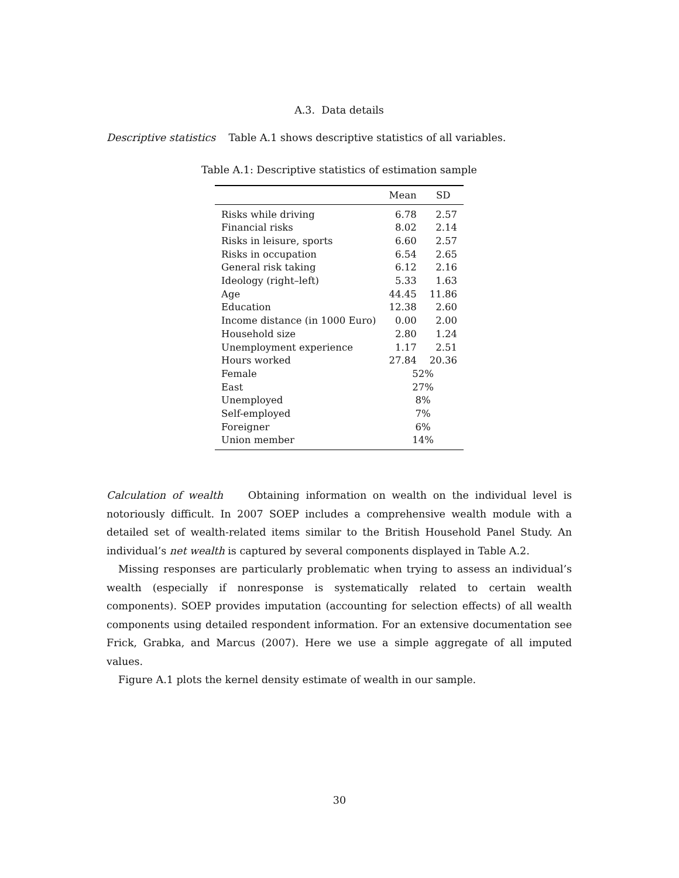A.3. Data details
Descriptive statistics Table A.1 shows descriptive statistics of all variables.
Table A.1: Descriptive statistics of estimation sample
| | Mean | SD |
| --- | --- | --- |
| Risks while driving | 6.78 | 2.57 |
| Financial risks | 8.02 | 2.14 |
| Risks in leisure, sports | 6.60 | 2.57 |
| Risks in occupation | 6.54 | 2.65 |
| General risk taking | 6.12 | 2.16 |
| Ideology (right–left) | 5.33 | 1.63 |
| Age | 44.45 | 11.86 |
| Education | 12.38 | 2.60 |
| Income distance (in 1000 Euro) | 0.00 | 2.00 |
| Household size | 2.80 | 1.24 |
| Unemployment experience | 1.17 | 2.51 |
| Hours worked | 27.84 | 20.36 |
| Female | 52% | |
| East | 27% | |
| Unemployed | 8% | |
| Self-employed | 7% | |
| Foreigner | 6% | |
| Union member | 14% | |
Calculation of wealth Obtaining information on wealth on the individual level is notoriously difficult. In 2007 SOEP includes a comprehensive wealth module with a detailed set of wealth-related items similar to the British Household Panel Study. An individual’s net wealth is captured by several components displayed in Table A.2.
Missing responses are particularly problematic when trying to assess an individual’s wealth (especially if nonresponse is systematically related to certain wealth components). SOEP provides imputation (accounting for selection effects) of all wealth components using detailed respondent information. For an extensive documentation see Frick, Grabka, and Marcus (2007). Here we use a simple aggregate of all imputed values.
Figure A.1 plots the kernel density estimate of wealth in our sample.
30